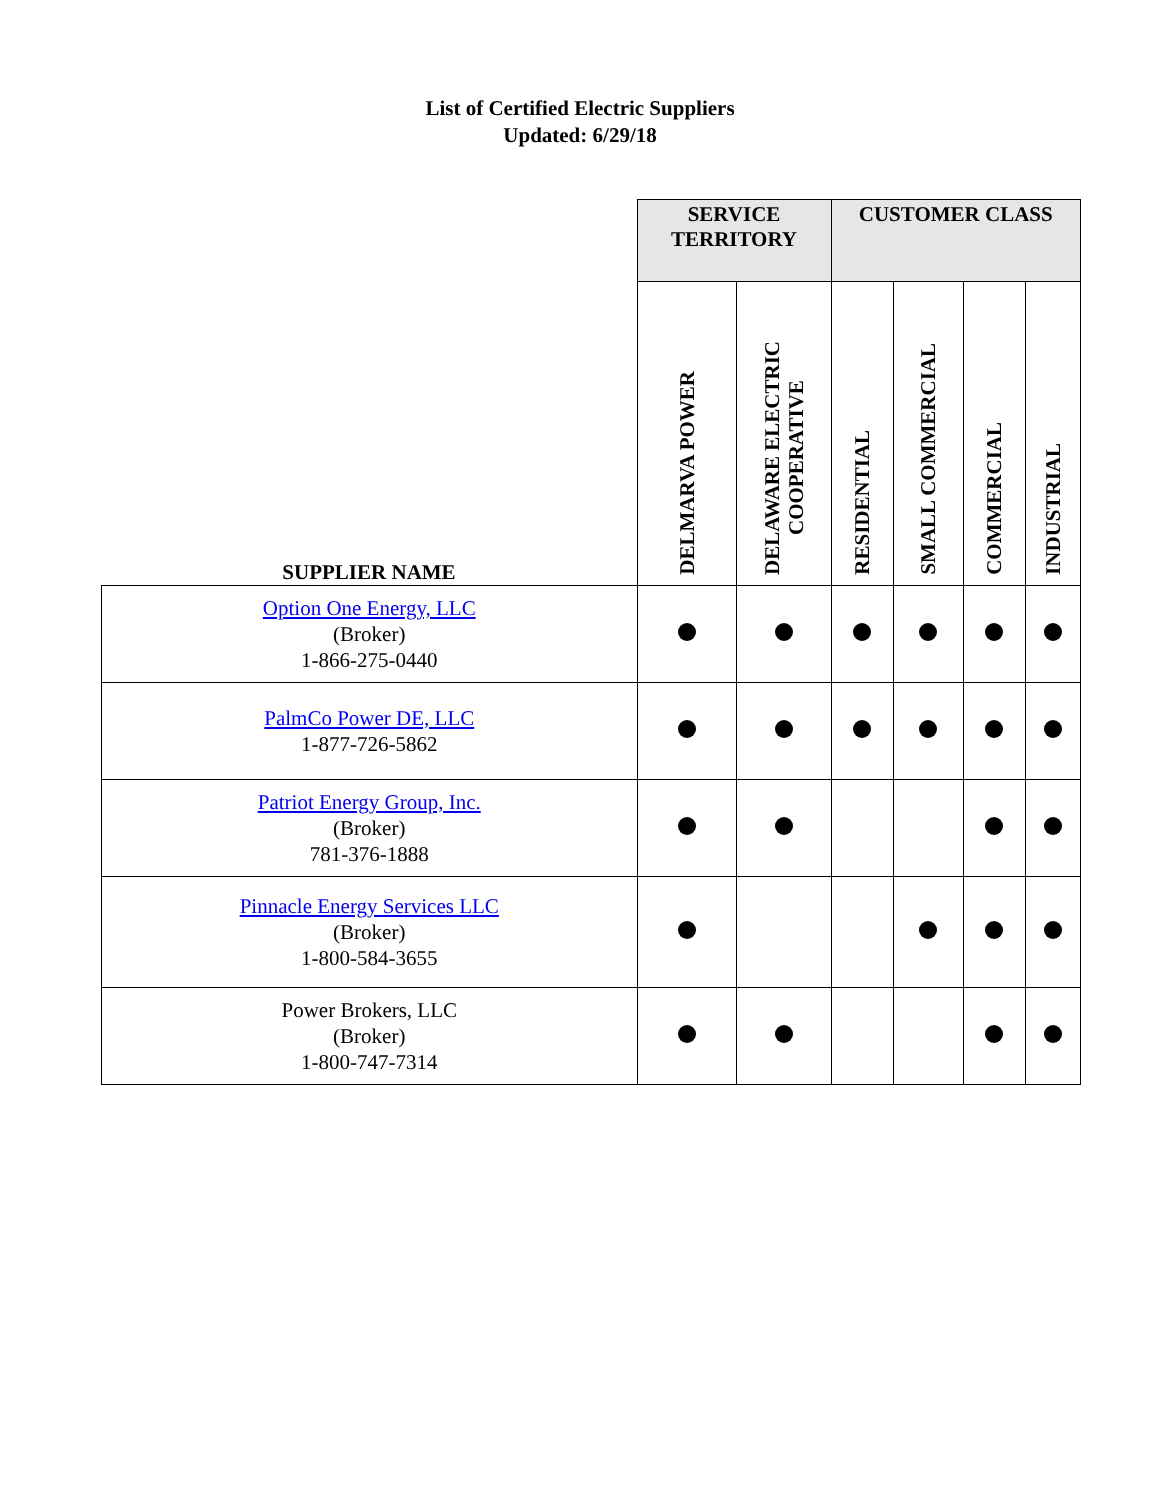List of Certified Electric Suppliers
Updated: 6/29/18
| SUPPLIER NAME | SERVICE TERRITORY | | CUSTOMER CLASS | | | |
| --- | --- | --- | --- | --- | --- | --- |
| | DELMARVA POWER | DELAWARE ELECTRIC COOPERATIVE | RESIDENTIAL | SMALL COMMERCIAL | COMMERCIAL | INDUSTRIAL |
| Option One Energy, LLC (Broker) 1-866-275-0440 | | | | | | |
| PalmCo Power DE, LLC 1-877-726-5862 | | | | | | |
| Patriot Energy Group, Inc. (Broker) 781-376-1888 | | | | | | |
| Pinnacle Energy Services LLC (Broker) 1-800-584-3655 | | | | | | |
| Power Brokers, LLC (Broker) 1-800-747-7314 | | | | | | |